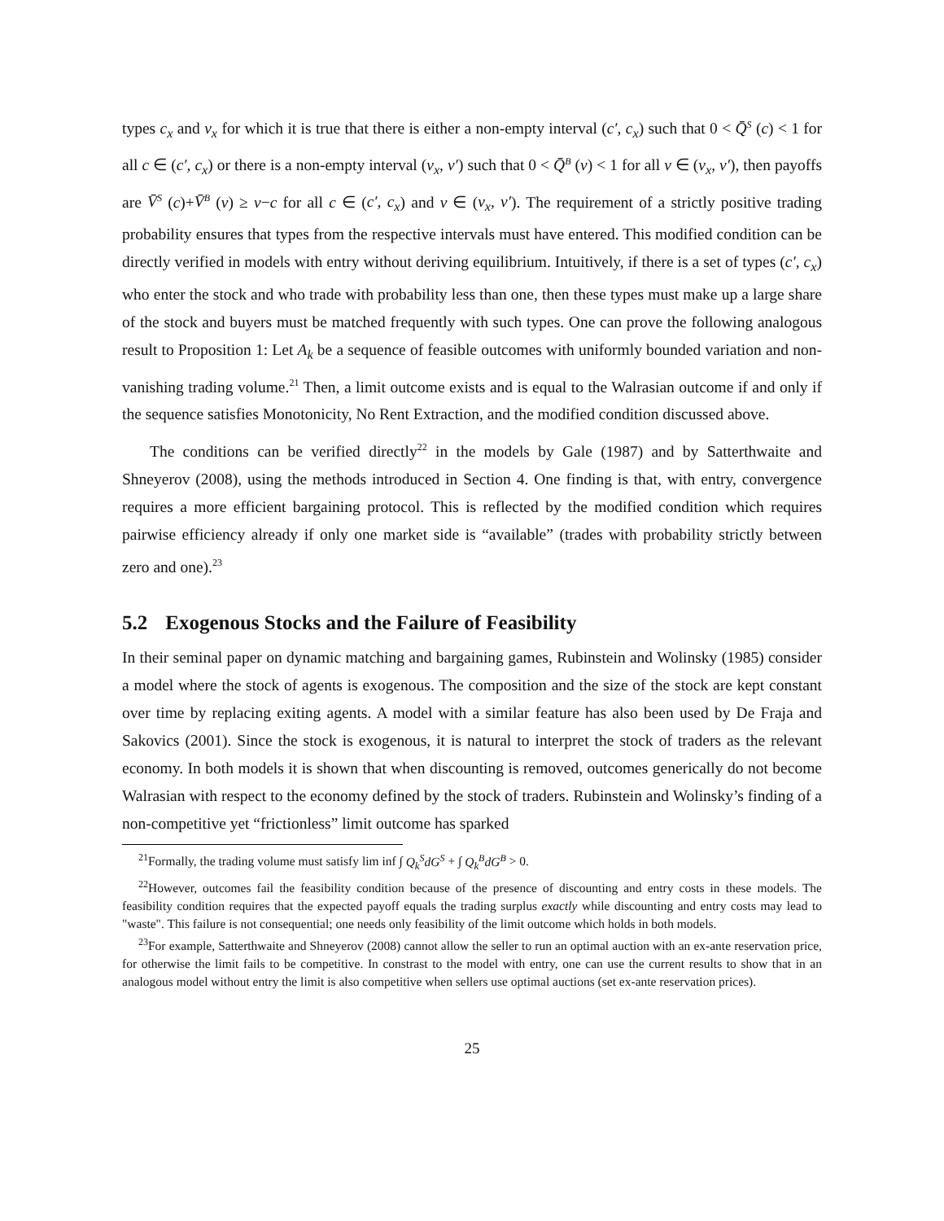types c<sub>x</sub> and v<sub>x</sub> for which it is true that there is either a non-empty interval (c′, c<sub>x</sub>) such that 0 < Q̄<sup>S</sup> (c) < 1 for all c ∈ (c′, c<sub>x</sub>) or there is a non-empty interval (v<sub>x</sub>, v′) such that 0 < Q̄<sup>B</sup> (v) < 1 for all v ∈ (v<sub>x</sub>, v′), then payoffs are V̄<sup>S</sup> (c)+V̄<sup>B</sup> (v) ≥ v−c for all c ∈ (c′, c<sub>x</sub>) and v ∈ (v<sub>x</sub>, v′). The requirement of a strictly positive trading probability ensures that types from the respective intervals must have entered. This modified condition can be directly verified in models with entry without deriving equilibrium. Intuitively, if there is a set of types (c′, c<sub>x</sub>) who enter the stock and who trade with probability less than one, then these types must make up a large share of the stock and buyers must be matched frequently with such types. One can prove the following analogous result to Proposition 1: Let A<sub>k</sub> be a sequence of feasible outcomes with uniformly bounded variation and non-vanishing trading volume.<sup>21</sup> Then, a limit outcome exists and is equal to the Walrasian outcome if and only if the sequence satisfies Monotonicity, No Rent Extraction, and the modified condition discussed above.
The conditions can be verified directly<sup>22</sup> in the models by Gale (1987) and by Satterthwaite and Shneyerov (2008), using the methods introduced in Section 4. One finding is that, with entry, convergence requires a more efficient bargaining protocol. This is reflected by the modified condition which requires pairwise efficiency already if only one market side is “available” (trades with probability strictly between zero and one).<sup>23</sup>
5.2 Exogenous Stocks and the Failure of Feasibility
In their seminal paper on dynamic matching and bargaining games, Rubinstein and Wolinsky (1985) consider a model where the stock of agents is exogenous. The composition and the size of the stock are kept constant over time by replacing exiting agents. A model with a similar feature has also been used by De Fraja and Sakovics (2001). Since the stock is exogenous, it is natural to interpret the stock of traders as the relevant economy. In both models it is shown that when discounting is removed, outcomes generically do not become Walrasian with respect to the economy defined by the stock of traders. Rubinstein and Wolinsky’s finding of a non-competitive yet “frictionless” limit outcome has sparked
<sup>21</sup> Formally, the trading volume must satisfy lim inf ∫ Q<sub>k</sub><sup>S</sup>dG<sup>S</sup> + ∫ Q<sub>k</sub><sup>B</sup>dG<sup>B</sup> > 0.
<sup>22</sup> However, outcomes fail the feasibility condition because of the presence of discounting and entry costs in these models. The feasibility condition requires that the expected payoff equals the trading surplus exactly while discounting and entry costs may lead to "waste". This failure is not consequential; one needs only feasibility of the limit outcome which holds in both models.
<sup>23</sup> For example, Satterthwaite and Shneyerov (2008) cannot allow the seller to run an optimal auction with an ex-ante reservation price, for otherwise the limit fails to be competitive. In constrast to the model with entry, one can use the current results to show that in an analogous model without entry the limit is also competitive when sellers use optimal auctions (set ex-ante reservation prices).
25